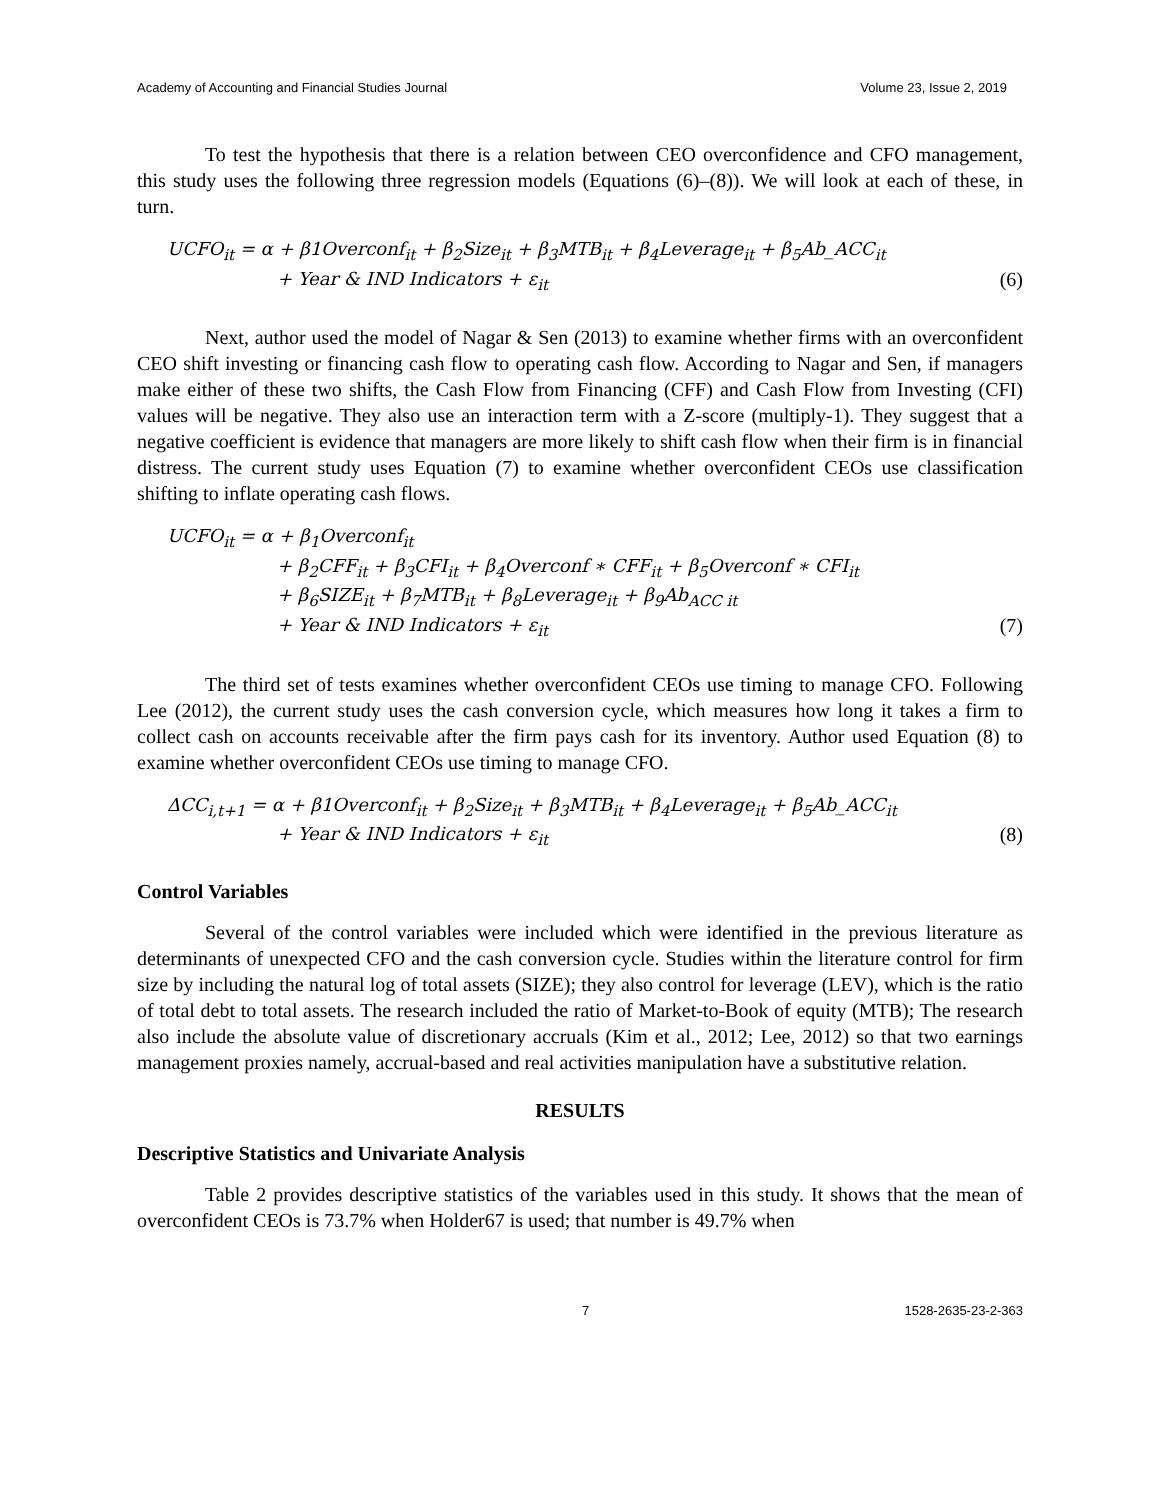Academy of Accounting and Financial Studies Journal Volume 23, Issue 2, 2019
To test the hypothesis that there is a relation between CEO overconfidence and CFO management, this study uses the following three regression models (Equations (6)–(8)). We will look at each of these, in turn.
UCFO<sub>it</sub> = α + β1Overconf<sub>it</sub> + β<sub>2</sub>Size<sub>it</sub> + β<sub>3</sub>MTB<sub>it</sub> + β<sub>4</sub>Leverage<sub>it</sub> + β<sub>5</sub>Ab_ACC<sub>it</sub>
+ Year & IND Indicators + ε<sub>it</sub> (6)
Next, author used the model of Nagar & Sen (2013) to examine whether firms with an overconfident CEO shift investing or financing cash flow to operating cash flow. According to Nagar and Sen, if managers make either of these two shifts, the Cash Flow from Financing (CFF) and Cash Flow from Investing (CFI) values will be negative. They also use an interaction term with a Z-score (multiply-1). They suggest that a negative coefficient is evidence that managers are more likely to shift cash flow when their firm is in financial distress. The current study uses Equation (7) to examine whether overconfident CEOs use classification shifting to inflate operating cash flows.
UCFO<sub>it</sub> = α + β<sub>1</sub>Overconf<sub>it</sub>
+ β<sub>2</sub>CFF<sub>it</sub> + β<sub>3</sub>CFI<sub>it</sub> + β<sub>4</sub>Overconf ∗ CFF<sub>it</sub> + β<sub>5</sub>Overconf ∗ CFI<sub>it</sub>
+ β<sub>6</sub>SIZE<sub>it</sub> + β<sub>7</sub>MTB<sub>it</sub> + β<sub>8</sub>Leverage<sub>it</sub> + β<sub>9</sub>Ab<sub>ACC it</sub>
+ Year & IND Indicators + ε<sub>it</sub> (7)
The third set of tests examines whether overconfident CEOs use timing to manage CFO. Following Lee (2012), the current study uses the cash conversion cycle, which measures how long it takes a firm to collect cash on accounts receivable after the firm pays cash for its inventory. Author used Equation (8) to examine whether overconfident CEOs use timing to manage CFO.
ΔCC<sub>i,t+1</sub> = α + β1Overconf<sub>it</sub> + β<sub>2</sub>Size<sub>it</sub> + β<sub>3</sub>MTB<sub>it</sub> + β<sub>4</sub>Leverage<sub>it</sub> + β<sub>5</sub>Ab_ACC<sub>it</sub>
+ Year & IND Indicators + ε<sub>it</sub> (8)
Control Variables
Several of the control variables were included which were identified in the previous literature as determinants of unexpected CFO and the cash conversion cycle. Studies within the literature control for firm size by including the natural log of total assets (SIZE); they also control for leverage (LEV), which is the ratio of total debt to total assets. The research included the ratio of Market-to-Book of equity (MTB); The research also include the absolute value of discretionary accruals (Kim et al., 2012; Lee, 2012) so that two earnings management proxies namely, accrual-based and real activities manipulation have a substitutive relation.
RESULTS
Descriptive Statistics and Univariate Analysis
Table 2 provides descriptive statistics of the variables used in this study. It shows that the mean of overconfident CEOs is 73.7% when Holder67 is used; that number is 49.7% when
7 1528-2635-23-2-363